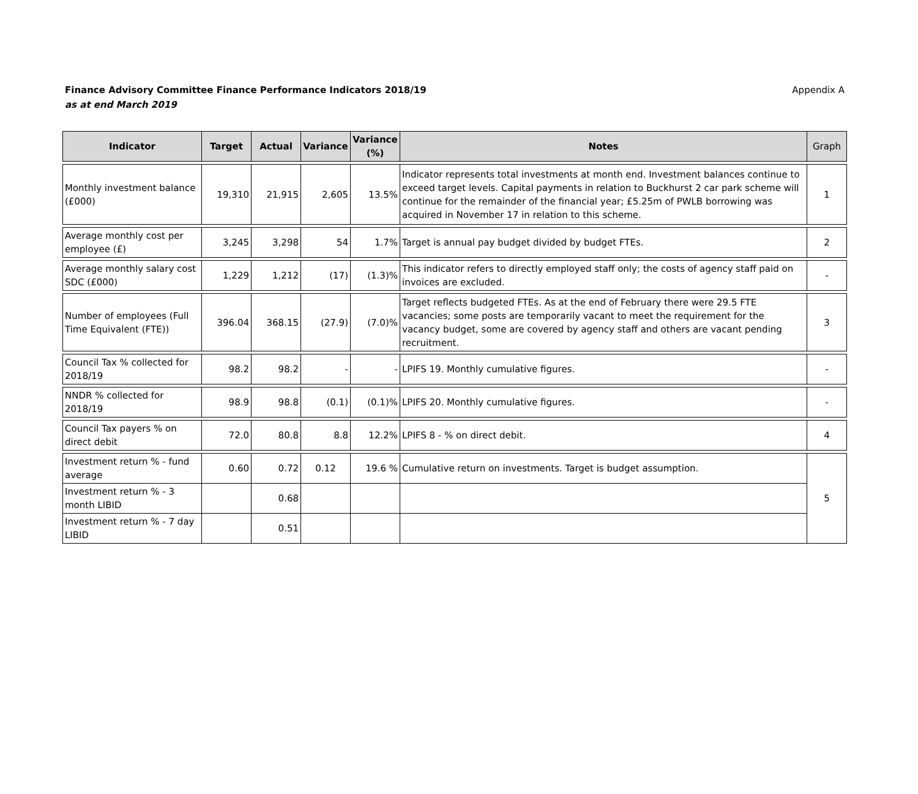Finance Advisory Committee Finance Performance Indicators 2018/19
as at end March 2019
Appendix A
| Indicator | Target | Actual | Variance | Variance (%) | Notes | Graph |
| --- | --- | --- | --- | --- | --- | --- |
| Monthly investment balance (£000) | 19,310 | 21,915 | 2,605 | 13.5% | Indicator represents total investments at month end. Investment balances continue to exceed target levels. Capital payments in relation to Buckhurst 2 car park scheme will continue for the remainder of the financial year; £5.25m of PWLB borrowing was acquired in November 17 in relation to this scheme. | 1 |
| Average monthly cost per employee (£) | 3,245 | 3,298 | 54 | 1.7% | Target is annual pay budget divided by budget FTEs. | 2 |
| Average monthly salary cost SDC (£000) | 1,229 | 1,212 | (17) | (1.3)% | This indicator refers to directly employed staff only; the costs of agency staff paid on invoices are excluded. | - |
| Number of employees (Full Time Equivalent (FTE)) | 396.04 | 368.15 | (27.9) | (7.0)% | Target reflects budgeted FTEs. As at the end of February there were 29.5 FTE vacancies; some posts are temporarily vacant to meet the requirement for the vacancy budget, some are covered by agency staff and others are vacant pending recruitment. | 3 |
| Council Tax % collected for 2018/19 | 98.2 | 98.2 | - | - | LPIFS 19. Monthly cumulative figures. | - |
| NNDR % collected for 2018/19 | 98.9 | 98.8 | (0.1) | (0.1)% | LPIFS 20. Monthly cumulative figures. | - |
| Council Tax payers % on direct debit | 72.0 | 80.8 | 8.8 | 12.2% | LPIFS 8 - % on direct debit. | 4 |
| Investment return % - fund average | 0.60 | 0.72 | 0.12 | 19.6 % | Cumulative return on investments. Target is budget assumption. | 5 |
| Investment return % - 3 month LIBID | | 0.68 | | | | |
| Investment return % - 7 day LIBID | | 0.51 | | | | |